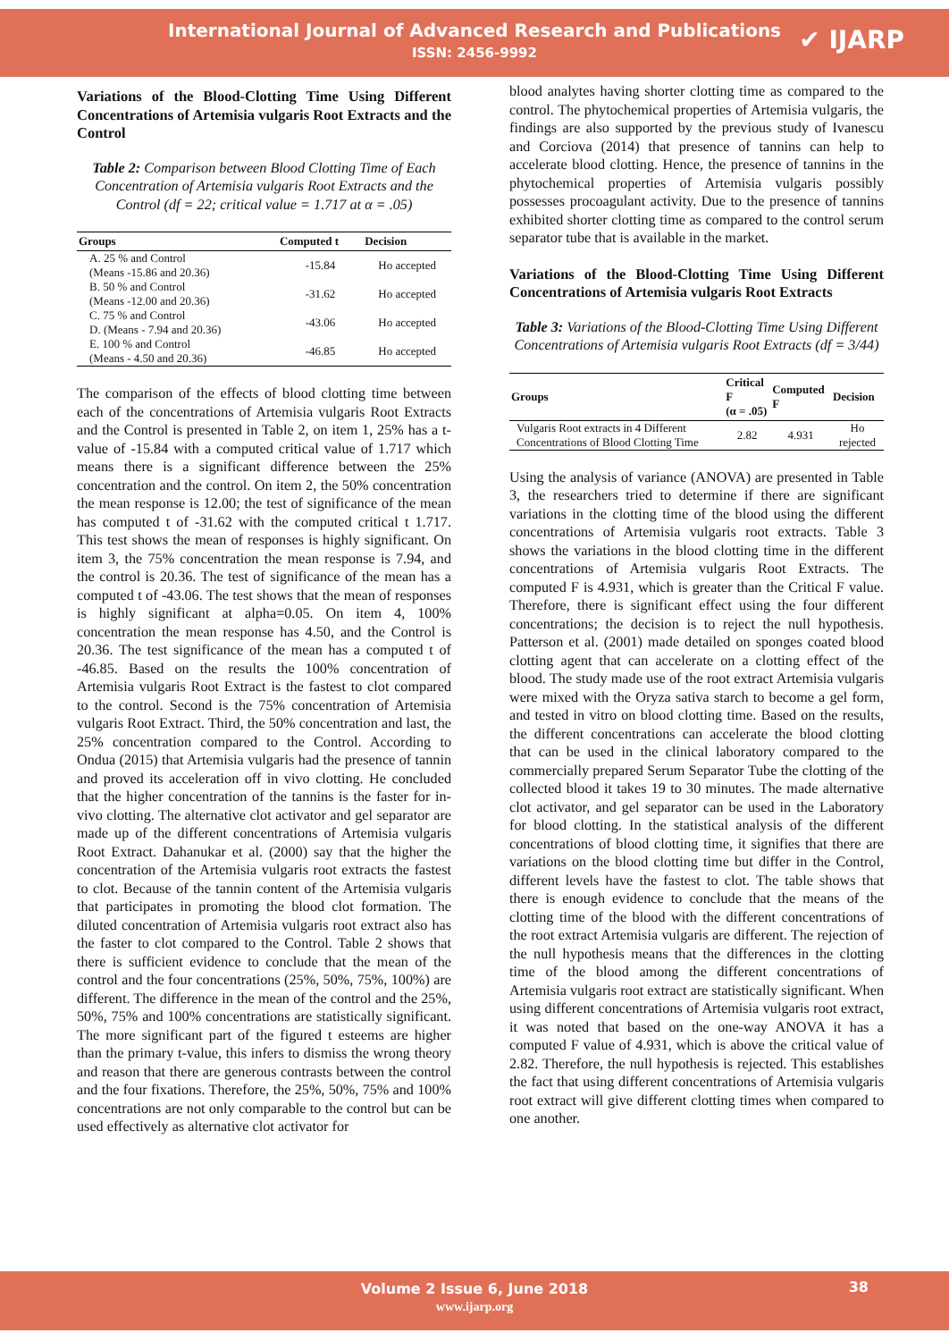International Journal of Advanced Research and Publications
ISSN: 2456-9992
✔ IJARP
Variations of the Blood-Clotting Time Using Different Concentrations of Artemisia vulgaris Root Extracts and the Control
Table 2: Comparison between Blood Clotting Time of Each Concentration of Artemisia vulgaris Root Extracts and the Control (df = 22; critical value = 1.717 at α = .05)
| Groups | Computed t | Decision |
| --- | --- | --- |
| A. 25 % and Control (Means -15.86 and 20.36) | -15.84 | Ho accepted |
| B. 50 % and Control (Means -12.00 and 20.36) | -31.62 | Ho accepted |
| C. 75 % and Control D. (Means - 7.94 and 20.36) | -43.06 | Ho accepted |
| E. 100 % and Control (Means - 4.50 and 20.36) | -46.85 | Ho accepted |
The comparison of the effects of blood clotting time between each of the concentrations of Artemisia vulgaris Root Extracts and the Control is presented in Table 2, on item 1, 25% has a t-value of -15.84 with a computed critical value of 1.717 which means there is a significant difference between the 25% concentration and the control. On item 2, the 50% concentration the mean response is 12.00; the test of significance of the mean has computed t of -31.62 with the computed critical t 1.717. This test shows the mean of responses is highly significant. On item 3, the 75% concentration the mean response is 7.94, and the control is 20.36. The test of significance of the mean has a computed t of -43.06. The test shows that the mean of responses is highly significant at alpha=0.05. On item 4, 100% concentration the mean response has 4.50, and the Control is 20.36. The test significance of the mean has a computed t of -46.85. Based on the results the 100% concentration of Artemisia vulgaris Root Extract is the fastest to clot compared to the control. Second is the 75% concentration of Artemisia vulgaris Root Extract. Third, the 50% concentration and last, the 25% concentration compared to the Control. According to Ondua (2015) that Artemisia vulgaris had the presence of tannin and proved its acceleration off in vivo clotting. He concluded that the higher concentration of the tannins is the faster for in-vivo clotting. The alternative clot activator and gel separator are made up of the different concentrations of Artemisia vulgaris Root Extract. Dahanukar et al. (2000) say that the higher the concentration of the Artemisia vulgaris root extracts the fastest to clot. Because of the tannin content of the Artemisia vulgaris that participates in promoting the blood clot formation. The diluted concentration of Artemisia vulgaris root extract also has the faster to clot compared to the Control. Table 2 shows that there is sufficient evidence to conclude that the mean of the control and the four concentrations (25%, 50%, 75%, 100%) are different. The difference in the mean of the control and the 25%, 50%, 75% and 100% concentrations are statistically significant. The more significant part of the figured t esteems are higher than the primary t-value, this infers to dismiss the wrong theory and reason that there are generous contrasts between the control and the four fixations. Therefore, the 25%, 50%, 75% and 100% concentrations are not only comparable to the control but can be used effectively as alternative clot activator for
blood analytes having shorter clotting time as compared to the control. The phytochemical properties of Artemisia vulgaris, the findings are also supported by the previous study of Ivanescu and Corciova (2014) that presence of tannins can help to accelerate blood clotting. Hence, the presence of tannins in the phytochemical properties of Artemisia vulgaris possibly possesses procoagulant activity. Due to the presence of tannins exhibited shorter clotting time as compared to the control serum separator tube that is available in the market.
Variations of the Blood-Clotting Time Using Different Concentrations of Artemisia vulgaris Root Extracts
Table 3: Variations of the Blood-Clotting Time Using Different Concentrations of Artemisia vulgaris Root Extracts (df = 3/44)
| Groups | Critical F (α = .05) | Computed F | Decision |
| --- | --- | --- | --- |
| Vulgaris Root extracts in 4 Different Concentrations of Blood Clotting Time | 2.82 | 4.931 | Ho rejected |
Using the analysis of variance (ANOVA) are presented in Table 3, the researchers tried to determine if there are significant variations in the clotting time of the blood using the different concentrations of Artemisia vulgaris root extracts. Table 3 shows the variations in the blood clotting time in the different concentrations of Artemisia vulgaris Root Extracts. The computed F is 4.931, which is greater than the Critical F value. Therefore, there is significant effect using the four different concentrations; the decision is to reject the null hypothesis. Patterson et al. (2001) made detailed on sponges coated blood clotting agent that can accelerate on a clotting effect of the blood. The study made use of the root extract Artemisia vulgaris were mixed with the Oryza sativa starch to become a gel form, and tested in vitro on blood clotting time. Based on the results, the different concentrations can accelerate the blood clotting that can be used in the clinical laboratory compared to the commercially prepared Serum Separator Tube the clotting of the collected blood it takes 19 to 30 minutes. The made alternative clot activator, and gel separator can be used in the Laboratory for blood clotting. In the statistical analysis of the different concentrations of blood clotting time, it signifies that there are variations on the blood clotting time but differ in the Control, different levels have the fastest to clot. The table shows that there is enough evidence to conclude that the means of the clotting time of the blood with the different concentrations of the root extract Artemisia vulgaris are different. The rejection of the null hypothesis means that the differences in the clotting time of the blood among the different concentrations of Artemisia vulgaris root extract are statistically significant. When using different concentrations of Artemisia vulgaris root extract, it was noted that based on the one-way ANOVA it has a computed F value of 4.931, which is above the critical value of 2.82. Therefore, the null hypothesis is rejected. This establishes the fact that using different concentrations of Artemisia vulgaris root extract will give different clotting times when compared to one another.
Volume 2 Issue 6, June 2018
www.ijarp.org
38